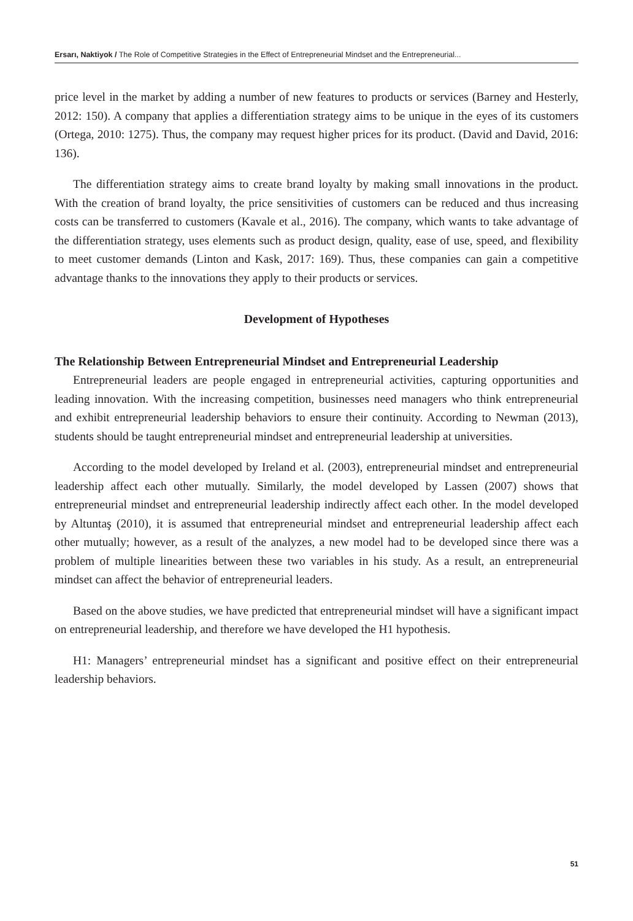Ersarı, Naktiyok / The Role of Competitive Strategies in the Effect of Entrepreneurial Mindset and the Entrepreneurial...
price level in the market by adding a number of new features to products or services (Barney and Hesterly, 2012: 150). A company that applies a differentiation strategy aims to be unique in the eyes of its customers (Ortega, 2010: 1275). Thus, the company may request higher prices for its product. (David and David, 2016: 136).
The differentiation strategy aims to create brand loyalty by making small innovations in the product. With the creation of brand loyalty, the price sensitivities of customers can be reduced and thus increasing costs can be transferred to customers (Kavale et al., 2016). The company, which wants to take advantage of the differentiation strategy, uses elements such as product design, quality, ease of use, speed, and flexibility to meet customer demands (Linton and Kask, 2017: 169). Thus, these companies can gain a competitive advantage thanks to the innovations they apply to their products or services.
Development of Hypotheses
The Relationship Between Entrepreneurial Mindset and Entrepreneurial Leadership
Entrepreneurial leaders are people engaged in entrepreneurial activities, capturing opportunities and leading innovation. With the increasing competition, businesses need managers who think entrepreneurial and exhibit entrepreneurial leadership behaviors to ensure their continuity. According to Newman (2013), students should be taught entrepreneurial mindset and entrepreneurial leadership at universities.
According to the model developed by Ireland et al. (2003), entrepreneurial mindset and entrepreneurial leadership affect each other mutually. Similarly, the model developed by Lassen (2007) shows that entrepreneurial mindset and entrepreneurial leadership indirectly affect each other. In the model developed by Altuntaş (2010), it is assumed that entrepreneurial mindset and entrepreneurial leadership affect each other mutually; however, as a result of the analyzes, a new model had to be developed since there was a problem of multiple linearities between these two variables in his study. As a result, an entrepreneurial mindset can affect the behavior of entrepreneurial leaders.
Based on the above studies, we have predicted that entrepreneurial mindset will have a significant impact on entrepreneurial leadership, and therefore we have developed the H1 hypothesis.
H1: Managers’ entrepreneurial mindset has a significant and positive effect on their entrepreneurial leadership behaviors.
51